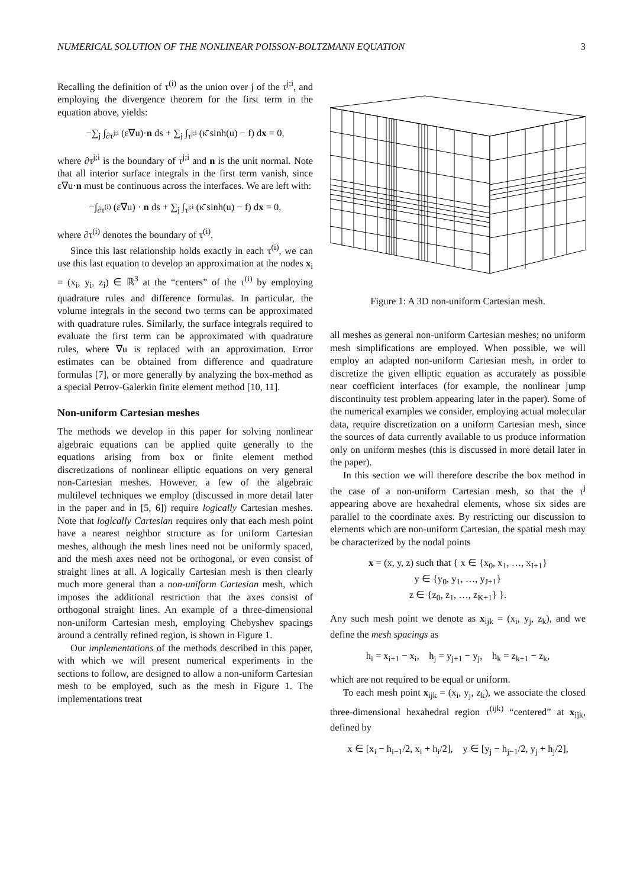NUMERICAL SOLUTION OF THE NONLINEAR POISSON-BOLTZMANN EQUATION 3
Recalling the definition of τ<sup>(i)</sup> as the union over j of the τ<sup>j;i</sup>, and employing the divergence theorem for the first term in the equation above, yields:
−∑<sub>j</sub> ∫<sub>∂τ<sup>j;i</sup></sub> (ε∇u)·n ds + ∑<sub>j</sub> ∫<sub>τ<sup>j;i</sup></sub> (κ̄ sinh(u) − f) dx = 0,
where ∂τ<sup>j;i</sup> is the boundary of τ<sup>j;i</sup> and n is the unit normal. Note that all interior surface integrals in the first term vanish, since ε∇u·n must be continuous across the interfaces. We are left with:
−∫<sub>∂τ<sup>(i)</sup></sub> (ε∇u) · n ds + ∑<sub>j</sub> ∫<sub>τ<sup>j;i</sup></sub> (κ̄ sinh(u) − f) dx = 0,
where ∂τ<sup>(i)</sup> denotes the boundary of τ<sup>(i)</sup>.
Since this last relationship holds exactly in each τ<sup>(i)</sup>, we can use this last equation to develop an approximation at the nodes x<sub>i</sub> = (x<sub>i</sub>, y<sub>i</sub>, z<sub>i</sub>) ∈ ℝ<sup>3</sup> at the “centers” of the τ<sup>(i)</sup> by employing quadrature rules and difference formulas. In particular, the volume integrals in the second two terms can be approximated with quadrature rules. Similarly, the surface integrals required to evaluate the first term can be approximated with quadrature rules, where ∇u is replaced with an approximation. Error estimates can be obtained from difference and quadrature formulas [7], or more generally by analyzing the box-method as a special Petrov-Galerkin finite element method [10, 11].
Non-uniform Cartesian meshes
The methods we develop in this paper for solving nonlinear algebraic equations can be applied quite generally to the equations arising from box or finite element method discretizations of nonlinear elliptic equations on very general non-Cartesian meshes. However, a few of the algebraic multilevel techniques we employ (discussed in more detail later in the paper and in [5, 6]) require logically Cartesian meshes. Note that logically Cartesian requires only that each mesh point have a nearest neighbor structure as for uniform Cartesian meshes, although the mesh lines need not be uniformly spaced, and the mesh axes need not be orthogonal, or even consist of straight lines at all. A logically Cartesian mesh is then clearly much more general than a non-uniform Cartesian mesh, which imposes the additional restriction that the axes consist of orthogonal straight lines. An example of a three-dimensional non-uniform Cartesian mesh, employing Chebyshev spacings around a centrally refined region, is shown in Figure 1.
Our implementations of the methods described in this paper, with which we will present numerical experiments in the sections to follow, are designed to allow a non-uniform Cartesian mesh to be employed, such as the mesh in Figure 1. The implementations treat
Figure 1: A 3D non-uniform Cartesian mesh.
all meshes as general non-uniform Cartesian meshes; no uniform mesh simplifications are employed. When possible, we will employ an adapted non-uniform Cartesian mesh, in order to discretize the given elliptic equation as accurately as possible near coefficient interfaces (for example, the nonlinear jump discontinuity test problem appearing later in the paper). Some of the numerical examples we consider, employing actual molecular data, require discretization on a uniform Cartesian mesh, since the sources of data currently available to us produce information only on uniform meshes (this is discussed in more detail later in the paper).
In this section we will therefore describe the box method in the case of a non-uniform Cartesian mesh, so that the τ<sup>j</sup> appearing above are hexahedral elements, whose six sides are parallel to the coordinate axes. By restricting our discussion to elements which are non-uniform Cartesian, the spatial mesh may be characterized by the nodal points
x = (x, y, z) such that { x ∈ {x<sub>0</sub>, x<sub>1</sub>, …, x<sub>I+1</sub>}
y ∈ {y<sub>0</sub>, y<sub>1</sub>, …, y<sub>J+1</sub>}
z ∈ {z<sub>0</sub>, z<sub>1</sub>, …, z<sub>K+1</sub>} }.
Any such mesh point we denote as x<sub>ijk</sub> = (x<sub>i</sub>, y<sub>j</sub>, z<sub>k</sub>), and we define the mesh spacings as
h<sub>i</sub> = x<sub>i+1</sub> − x<sub>i</sub>, h<sub>j</sub> = y<sub>j+1</sub> − y<sub>j</sub>, h<sub>k</sub> = z<sub>k+1</sub> − z<sub>k</sub>,
which are not required to be equal or uniform.
To each mesh point x<sub>ijk</sub> = (x<sub>i</sub>, y<sub>j</sub>, z<sub>k</sub>), we associate the closed three-dimensional hexahedral region τ<sup>(ijk)</sup> “centered” at x<sub>ijk</sub>, defined by
x ∈ [x<sub>i</sub> − h<sub>i−1</sub>/2, x<sub>i</sub> + h<sub>i</sub>/2], y ∈ [y<sub>j</sub> − h<sub>j−1</sub>/2, y<sub>j</sub> + h<sub>j</sub>/2],